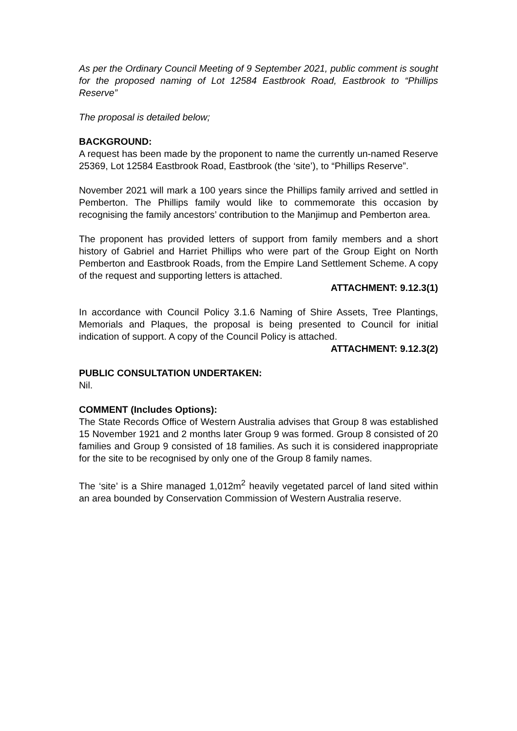As per the Ordinary Council Meeting of 9 September 2021, public comment is sought for the proposed naming of Lot 12584 Eastbrook Road, Eastbrook to “Phillips Reserve”
The proposal is detailed below;
BACKGROUND:
A request has been made by the proponent to name the currently un-named Reserve 25369, Lot 12584 Eastbrook Road, Eastbrook (the ‘site’), to “Phillips Reserve”.
November 2021 will mark a 100 years since the Phillips family arrived and settled in Pemberton. The Phillips family would like to commemorate this occasion by recognising the family ancestors’ contribution to the Manjimup and Pemberton area.
The proponent has provided letters of support from family members and a short history of Gabriel and Harriet Phillips who were part of the Group Eight on North Pemberton and Eastbrook Roads, from the Empire Land Settlement Scheme. A copy of the request and supporting letters is attached.
ATTACHMENT: 9.12.3(1)
In accordance with Council Policy 3.1.6 Naming of Shire Assets, Tree Plantings, Memorials and Plaques, the proposal is being presented to Council for initial indication of support. A copy of the Council Policy is attached.
ATTACHMENT: 9.12.3(2)
PUBLIC CONSULTATION UNDERTAKEN:
Nil.
COMMENT (Includes Options):
The State Records Office of Western Australia advises that Group 8 was established 15 November 1921 and 2 months later Group 9 was formed. Group 8 consisted of 20 families and Group 9 consisted of 18 families. As such it is considered inappropriate for the site to be recognised by only one of the Group 8 family names.
The ‘site’ is a Shire managed 1,012m<sup>2</sup> heavily vegetated parcel of land sited within an area bounded by Conservation Commission of Western Australia reserve.